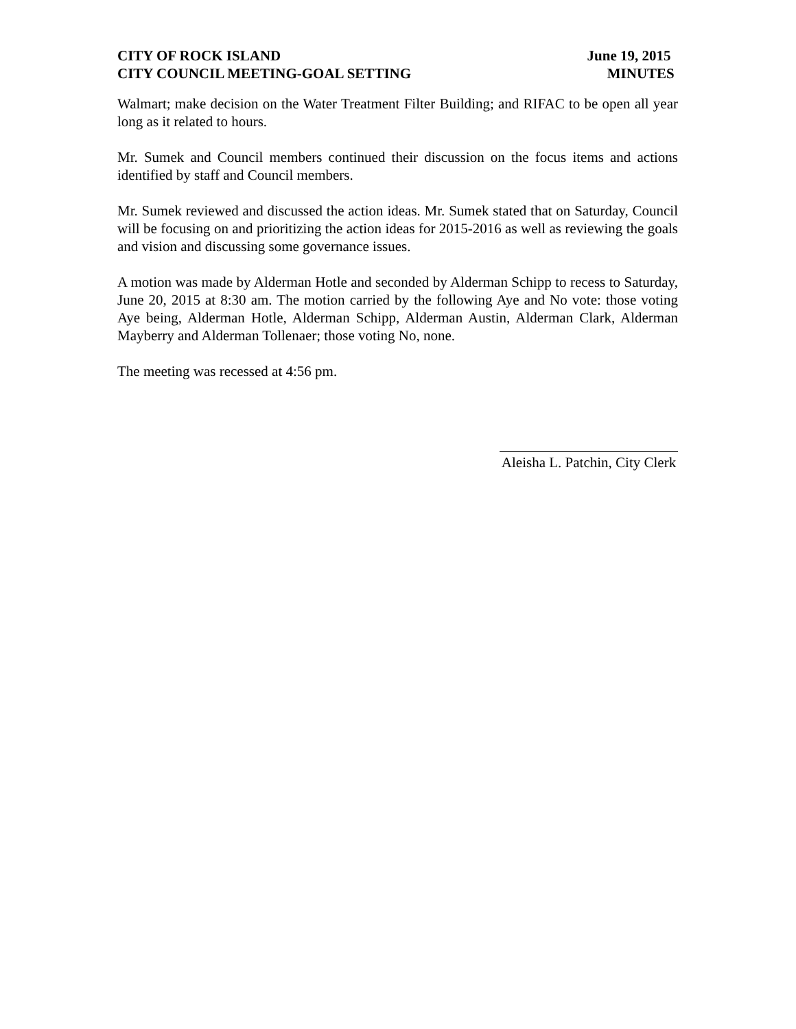CITY OF ROCK ISLAND
CITY COUNCIL MEETING-GOAL SETTING
June 19, 2015
MINUTES
Walmart; make decision on the Water Treatment Filter Building; and RIFAC to be open all year long as it related to hours.
Mr. Sumek and Council members continued their discussion on the focus items and actions identified by staff and Council members.
Mr. Sumek reviewed and discussed the action ideas. Mr. Sumek stated that on Saturday, Council will be focusing on and prioritizing the action ideas for 2015-2016 as well as reviewing the goals and vision and discussing some governance issues.
A motion was made by Alderman Hotle and seconded by Alderman Schipp to recess to Saturday, June 20, 2015 at 8:30 am. The motion carried by the following Aye and No vote: those voting Aye being, Alderman Hotle, Alderman Schipp, Alderman Austin, Alderman Clark, Alderman Mayberry and Alderman Tollenaer; those voting No, none.
The meeting was recessed at 4:56 pm.
Aleisha L. Patchin, City Clerk